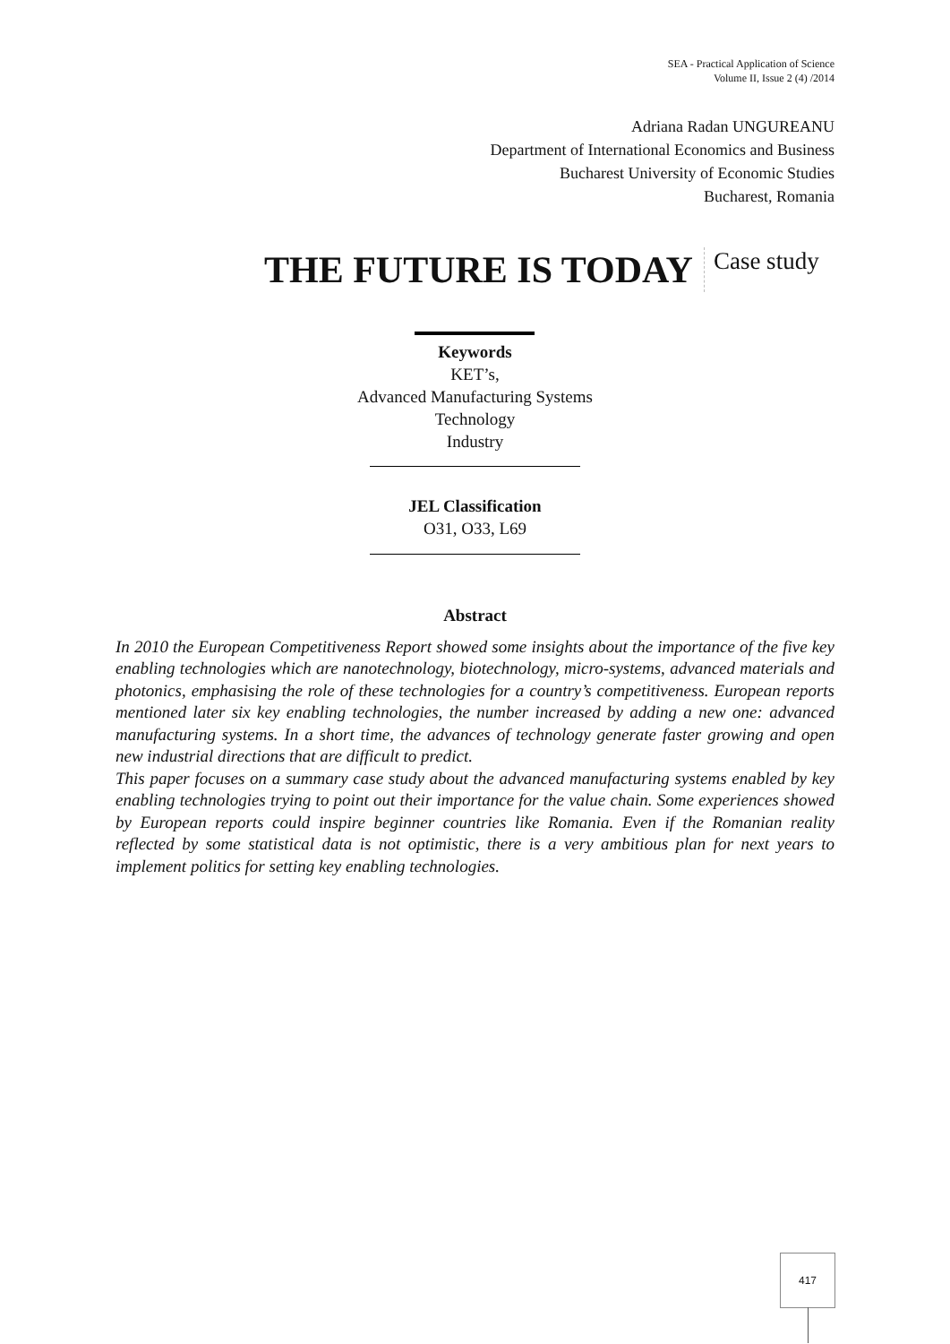SEA - Practical Application of Science
Volume II, Issue 2 (4) /2014
Adriana Radan UNGUREANU
Department of International Economics and Business
Bucharest University of Economic Studies
Bucharest, Romania
THE FUTURE IS TODAY
Case study
Keywords
KET’s,
Advanced Manufacturing Systems
Technology
Industry
JEL Classification
O31, O33, L69
Abstract
In 2010 the European Competitiveness Report showed some insights about the importance of the five key enabling technologies which are nanotechnology, biotechnology, micro-systems, advanced materials and photonics, emphasising the role of these technologies for a country’s competitiveness. European reports mentioned later six key enabling technologies, the number increased by adding a new one: advanced manufacturing systems. In a short time, the advances of technology generate faster growing and open new industrial directions that are difficult to predict.
This paper focuses on a summary case study about the advanced manufacturing systems enabled by key enabling technologies trying to point out their importance for the value chain. Some experiences showed by European reports could inspire beginner countries like Romania. Even if the Romanian reality reflected by some statistical data is not optimistic, there is a very ambitious plan for next years to implement politics for setting key enabling technologies.
417